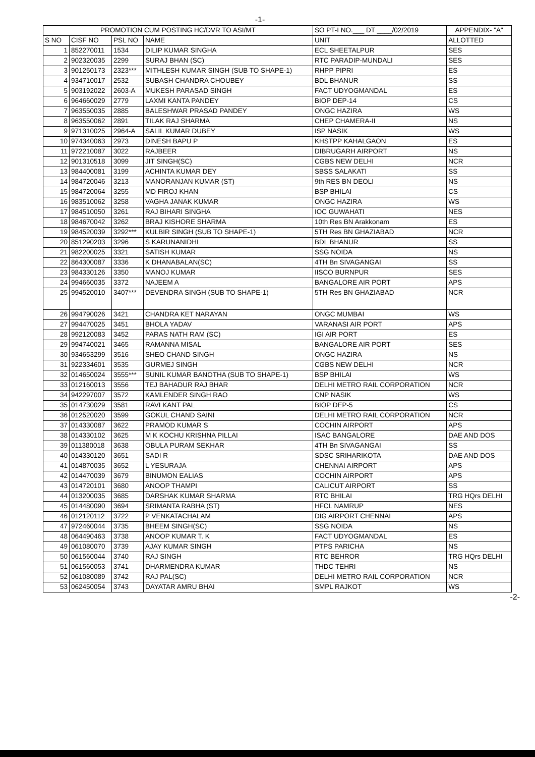-1-
| PROMOTION CUM POSTING HC/DVR TO ASI/MT | | | | SO PT-I NO.___ DT ____/02/2019 | APPENDIX- "A" |
| --- | --- | --- | --- | --- | --- |
| S NO | CISF NO | PSL NO | NAME | UNIT | ALLOTTED |
| 1 | 852270011 | 1534 | DILIP KUMAR SINGHA | ECL SHEETALPUR | SES |
| 2 | 902320035 | 2299 | SURAJ BHAN (SC) | RTC PARADIP-MUNDALI | SES |
| 3 | 901250173 | 2323*** | MITHLESH KUMAR SINGH (SUB TO SHAPE-1) | RHPP PIPRI | ES |
| 4 | 934710017 | 2532 | SUBASH CHANDRA CHOUBEY | BDL BHANUR | SS |
| 5 | 903192022 | 2603-A | MUKESH PARASAD SINGH | FACT UDYOGMANDAL | ES |
| 6 | 964660029 | 2779 | LAXMI KANTA PANDEY | BIOP DEP-14 | CS |
| 7 | 963550035 | 2885 | BALESHWAR PRASAD PANDEY | ONGC HAZIRA | WS |
| 8 | 963550062 | 2891 | TILAK RAJ SHARMA | CHEP CHAMERA-II | NS |
| 9 | 971310025 | 2964-A | SALIL KUMAR DUBEY | ISP NASIK | WS |
| 10 | 974340063 | 2973 | DINESH BAPU P | KHSTPP KAHALGAON | ES |
| 11 | 972210087 | 3022 | RAJBEER | DIBRUGARH AIRPORT | NS |
| 12 | 901310518 | 3099 | JIT SINGH(SC) | CGBS NEW DELHI | NCR |
| 13 | 984400081 | 3199 | ACHINTA KUMAR DEY | SBSS SALAKATI | SS |
| 14 | 984720046 | 3213 | MANORANJAN KUMAR (ST) | 9th RES BN DEOLI | NS |
| 15 | 984720064 | 3255 | MD FIROJ KHAN | BSP BHILAI | CS |
| 16 | 983510062 | 3258 | VAGHA JANAK KUMAR | ONGC HAZIRA | WS |
| 17 | 984510050 | 3261 | RAJ BIHARI SINGHA | IOC GUWAHATI | NES |
| 18 | 984670042 | 3262 | BRAJ KISHORE SHARMA | 10th Res BN Arakkonam | ES |
| 19 | 984520039 | 3292*** | KULBIR SINGH (SUB TO SHAPE-1) | 5TH Res BN GHAZIABAD | NCR |
| 20 | 851290203 | 3296 | S KARUNANIDHI | BDL BHANUR | SS |
| 21 | 982200025 | 3321 | SATISH KUMAR | SSG NOIDA | NS |
| 22 | 864300087 | 3336 | K DHANABALAN(SC) | 4TH Bn SIVAGANGAI | SS |
| 23 | 984330126 | 3350 | MANOJ KUMAR | IISCO BURNPUR | SES |
| 24 | 994660035 | 3372 | NAJEEM A | BANGALORE AIR PORT | APS |
| 25 | 994520010 | 3407*** | DEVENDRA SINGH (SUB TO SHAPE-1) | 5TH Res BN GHAZIABAD | NCR |
| 26 | 994790026 | 3421 | CHANDRA KET NARAYAN | ONGC MUMBAI | WS |
| 27 | 994470025 | 3451 | BHOLA YADAV | VARANASI AIR PORT | APS |
| 28 | 992120083 | 3452 | PARAS NATH RAM (SC) | IGI AIR PORT | ES |
| 29 | 994740021 | 3465 | RAMANNA MISAL | BANGALORE AIR PORT | SES |
| 30 | 934653299 | 3516 | SHEO CHAND SINGH | ONGC HAZIRA | NS |
| 31 | 922334601 | 3535 | GURMEJ SINGH | CGBS NEW DELHI | NCR |
| 32 | 014650024 | 3555*** | SUNIL KUMAR BANOTHA (SUB TO SHAPE-1) | BSP BHILAI | WS |
| 33 | 012160013 | 3556 | TEJ BAHADUR RAJ BHAR | DELHI METRO RAIL CORPORATION | NCR |
| 34 | 942297007 | 3572 | KAMLENDER SINGH RAO | CNP NASIK | WS |
| 35 | 014730029 | 3581 | RAVI KANT PAL | BIOP DEP-5 | CS |
| 36 | 012520020 | 3599 | GOKUL CHAND SAINI | DELHI METRO RAIL CORPORATION | NCR |
| 37 | 014330087 | 3622 | PRAMOD KUMAR S | COCHIN AIRPORT | APS |
| 38 | 014330102 | 3625 | M K KOCHU KRISHNA PILLAI | ISAC BANGALORE | DAE AND DOS |
| 39 | 011380018 | 3638 | OBULA PURAM SEKHAR | 4TH Bn SIVAGANGAI | SS |
| 40 | 014330120 | 3651 | SADI R | SDSC SRIHARIKOTA | DAE AND DOS |
| 41 | 014870035 | 3652 | L YESURAJA | CHENNAI AIRPORT | APS |
| 42 | 014470039 | 3679 | BINUMON EALIAS | COCHIN AIRPORT | APS |
| 43 | 014720101 | 3680 | ANOOP THAMPI | CALICUT AIRPORT | SS |
| 44 | 013200035 | 3685 | DARSHAK KUMAR SHARMA | RTC BHILAI | TRG HQrs DELHI |
| 45 | 014480090 | 3694 | SRIMANTA RABHA (ST) | HFCL NAMRUP | NES |
| 46 | 012120112 | 3722 | P VENKATACHALAM | DIG AIRPORT CHENNAI | APS |
| 47 | 972460044 | 3735 | BHEEM SINGH(SC) | SSG NOIDA | NS |
| 48 | 064490463 | 3738 | ANOOP KUMAR T. K | FACT UDYOGMANDAL | ES |
| 49 | 061080070 | 3739 | AJAY KUMAR SINGH | PTPS PARICHA | NS |
| 50 | 061560044 | 3740 | RAJ SINGH | RTC BEHROR | TRG HQrs DELHI |
| 51 | 061560053 | 3741 | DHARMENDRA KUMAR | THDC TEHRI | NS |
| 52 | 061080089 | 3742 | RAJ PAL(SC) | DELHI METRO RAIL CORPORATION | NCR |
| 53 | 062450054 | 3743 | DAYATAR AMRU BHAI | SMPL RAJKOT | WS |
-2-